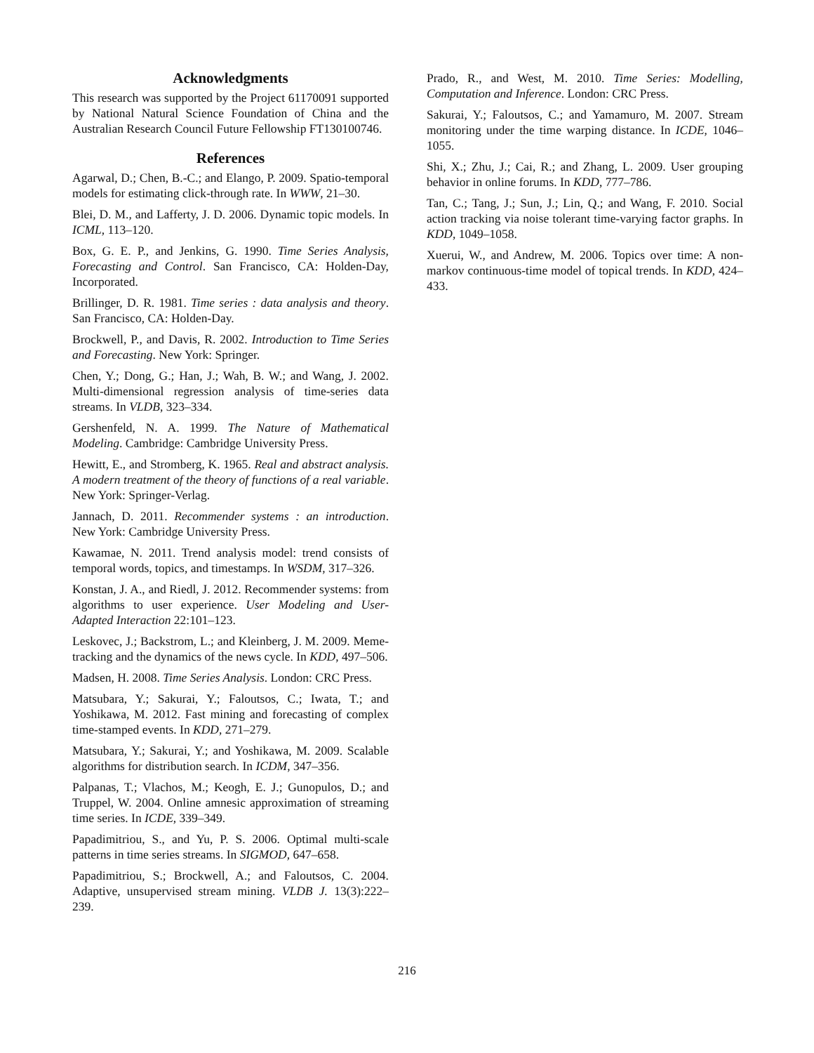Acknowledgments
This research was supported by the Project 61170091 supported by National Natural Science Foundation of China and the Australian Research Council Future Fellowship FT130100746.
References
Agarwal, D.; Chen, B.-C.; and Elango, P. 2009. Spatio-temporal models for estimating click-through rate. In WWW, 21–30.
Blei, D. M., and Lafferty, J. D. 2006. Dynamic topic models. In ICML, 113–120.
Box, G. E. P., and Jenkins, G. 1990. Time Series Analysis, Forecasting and Control. San Francisco, CA: Holden-Day, Incorporated.
Brillinger, D. R. 1981. Time series : data analysis and theory. San Francisco, CA: Holden-Day.
Brockwell, P., and Davis, R. 2002. Introduction to Time Series and Forecasting. New York: Springer.
Chen, Y.; Dong, G.; Han, J.; Wah, B. W.; and Wang, J. 2002. Multi-dimensional regression analysis of time-series data streams. In VLDB, 323–334.
Gershenfeld, N. A. 1999. The Nature of Mathematical Modeling. Cambridge: Cambridge University Press.
Hewitt, E., and Stromberg, K. 1965. Real and abstract analysis. A modern treatment of the theory of functions of a real variable. New York: Springer-Verlag.
Jannach, D. 2011. Recommender systems : an introduction. New York: Cambridge University Press.
Kawamae, N. 2011. Trend analysis model: trend consists of temporal words, topics, and timestamps. In WSDM, 317–326.
Konstan, J. A., and Riedl, J. 2012. Recommender systems: from algorithms to user experience. User Modeling and User-Adapted Interaction 22:101–123.
Leskovec, J.; Backstrom, L.; and Kleinberg, J. M. 2009. Meme-tracking and the dynamics of the news cycle. In KDD, 497–506.
Madsen, H. 2008. Time Series Analysis. London: CRC Press.
Matsubara, Y.; Sakurai, Y.; Faloutsos, C.; Iwata, T.; and Yoshikawa, M. 2012. Fast mining and forecasting of complex time-stamped events. In KDD, 271–279.
Matsubara, Y.; Sakurai, Y.; and Yoshikawa, M. 2009. Scalable algorithms for distribution search. In ICDM, 347–356.
Palpanas, T.; Vlachos, M.; Keogh, E. J.; Gunopulos, D.; and Truppel, W. 2004. Online amnesic approximation of streaming time series. In ICDE, 339–349.
Papadimitriou, S., and Yu, P. S. 2006. Optimal multi-scale patterns in time series streams. In SIGMOD, 647–658.
Papadimitriou, S.; Brockwell, A.; and Faloutsos, C. 2004. Adaptive, unsupervised stream mining. VLDB J. 13(3):222–239.
Prado, R., and West, M. 2010. Time Series: Modelling, Computation and Inference. London: CRC Press.
Sakurai, Y.; Faloutsos, C.; and Yamamuro, M. 2007. Stream monitoring under the time warping distance. In ICDE, 1046–1055.
Shi, X.; Zhu, J.; Cai, R.; and Zhang, L. 2009. User grouping behavior in online forums. In KDD, 777–786.
Tan, C.; Tang, J.; Sun, J.; Lin, Q.; and Wang, F. 2010. Social action tracking via noise tolerant time-varying factor graphs. In KDD, 1049–1058.
Xuerui, W., and Andrew, M. 2006. Topics over time: A non-markov continuous-time model of topical trends. In KDD, 424–433.
216